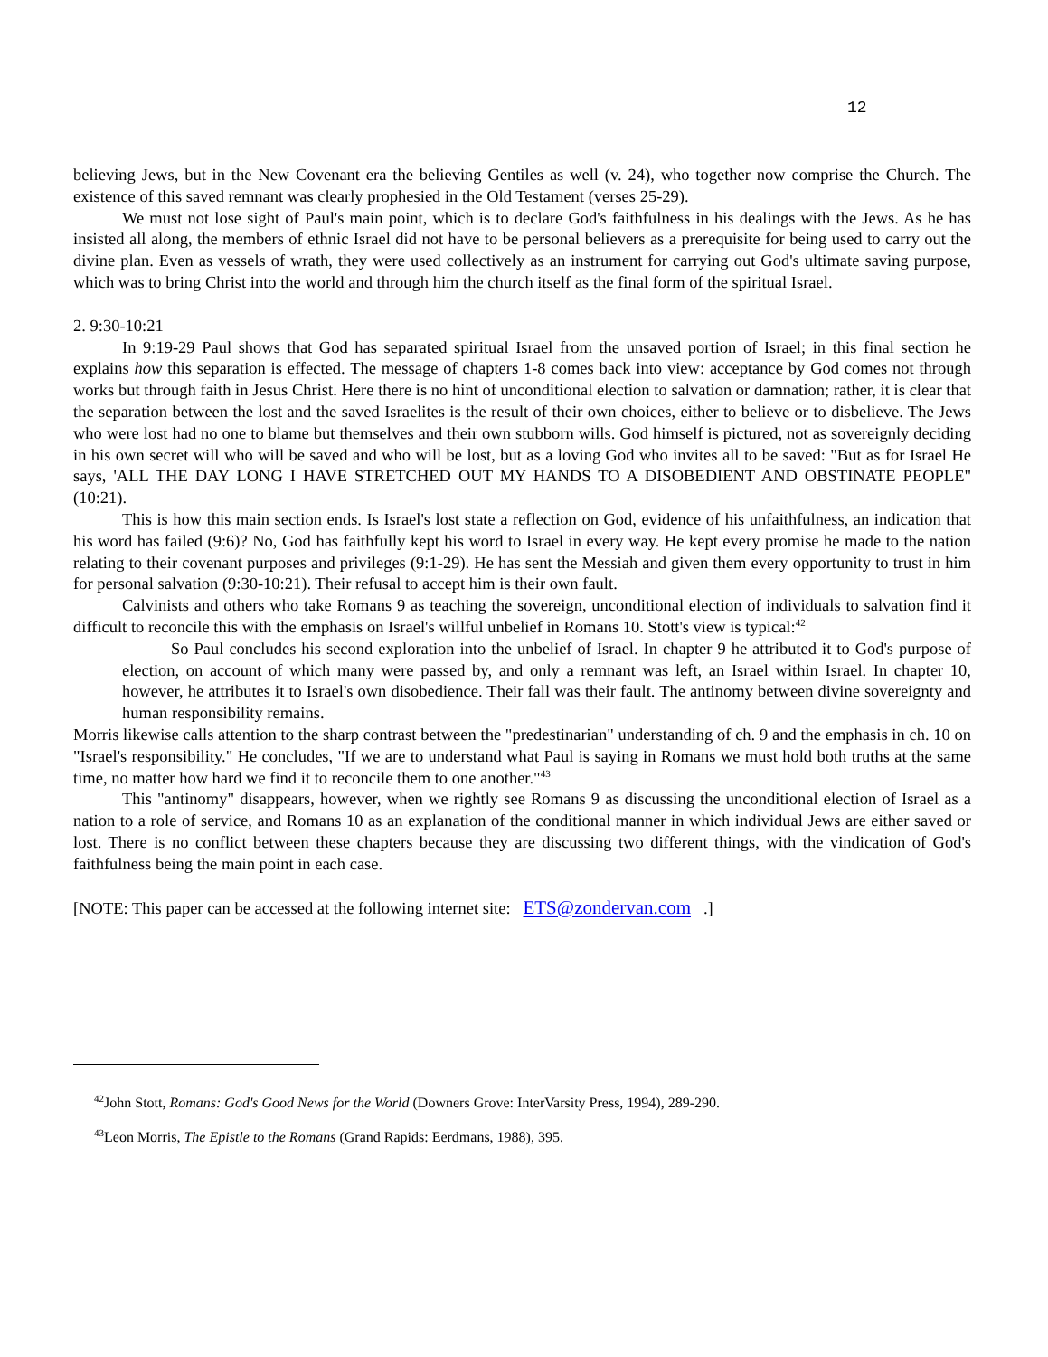12
believing Jews, but in the New Covenant era the believing Gentiles as well (v. 24), who together now comprise the Church. The existence of this saved remnant was clearly prophesied in the Old Testament (verses 25-29).
We must not lose sight of Paul's main point, which is to declare God's faithfulness in his dealings with the Jews. As he has insisted all along, the members of ethnic Israel did not have to be personal believers as a prerequisite for being used to carry out the divine plan. Even as vessels of wrath, they were used collectively as an instrument for carrying out God's ultimate saving purpose, which was to bring Christ into the world and through him the church itself as the final form of the spiritual Israel.
2. 9:30-10:21
In 9:19-29 Paul shows that God has separated spiritual Israel from the unsaved portion of Israel; in this final section he explains how this separation is effected. The message of chapters 1-8 comes back into view: acceptance by God comes not through works but through faith in Jesus Christ. Here there is no hint of unconditional election to salvation or damnation; rather, it is clear that the separation between the lost and the saved Israelites is the result of their own choices, either to believe or to disbelieve. The Jews who were lost had no one to blame but themselves and their own stubborn wills. God himself is pictured, not as sovereignly deciding in his own secret will who will be saved and who will be lost, but as a loving God who invites all to be saved: "But as for Israel He says, 'ALL THE DAY LONG I HAVE STRETCHED OUT MY HANDS TO A DISOBEDIENT AND OBSTINATE PEOPLE" (10:21).
This is how this main section ends. Is Israel's lost state a reflection on God, evidence of his unfaithfulness, an indication that his word has failed (9:6)? No, God has faithfully kept his word to Israel in every way. He kept every promise he made to the nation relating to their covenant purposes and privileges (9:1-29). He has sent the Messiah and given them every opportunity to trust in him for personal salvation (9:30-10:21). Their refusal to accept him is their own fault.
Calvinists and others who take Romans 9 as teaching the sovereign, unconditional election of individuals to salvation find it difficult to reconcile this with the emphasis on Israel's willful unbelief in Romans 10. Stott's view is typical:<sup>42</sup>
So Paul concludes his second exploration into the unbelief of Israel. In chapter 9 he attributed it to God's purpose of election, on account of which many were passed by, and only a remnant was left, an Israel within Israel. In chapter 10, however, he attributes it to Israel's own disobedience. Their fall was their fault. The antinomy between divine sovereignty and human responsibility remains.
Morris likewise calls attention to the sharp contrast between the "predestinarian" understanding of ch. 9 and the emphasis in ch. 10 on "Israel's responsibility." He concludes, "If we are to understand what Paul is saying in Romans we must hold both truths at the same time, no matter how hard we find it to reconcile them to one another."<sup>43</sup>
This "antinomy" disappears, however, when we rightly see Romans 9 as discussing the unconditional election of Israel as a nation to a role of service, and Romans 10 as an explanation of the conditional manner in which individual Jews are either saved or lost. There is no conflict between these chapters because they are discussing two different things, with the vindication of God's faithfulness being the main point in each case.
[NOTE: This paper can be accessed at the following internet site: ETS@zondervan.com .]
<sup>42</sup> John Stott, Romans: God's Good News for the World (Downers Grove: InterVarsity Press, 1994), 289-290.
<sup>43</sup> Leon Morris, The Epistle to the Romans (Grand Rapids: Eerdmans, 1988), 395.